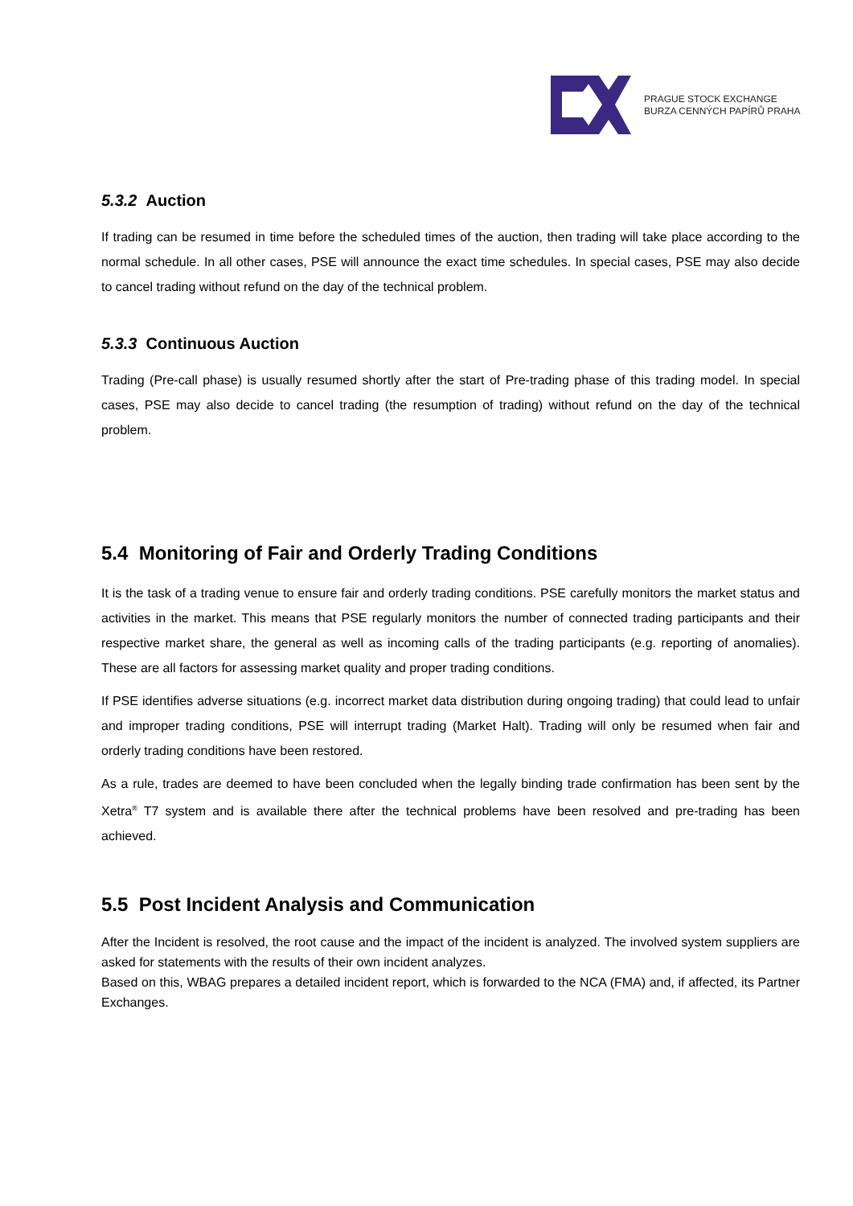PRAGUE STOCK EXCHANGE
BURZA CENNÝCH PAPÍRŮ PRAHA
5.3.2 Auction
If trading can be resumed in time before the scheduled times of the auction, then trading will take place according to the normal schedule. In all other cases, PSE will announce the exact time schedules. In special cases, PSE may also decide to cancel trading without refund on the day of the technical problem.
5.3.3 Continuous Auction
Trading (Pre-call phase) is usually resumed shortly after the start of Pre-trading phase of this trading model. In special cases, PSE may also decide to cancel trading (the resumption of trading) without refund on the day of the technical problem.
5.4 Monitoring of Fair and Orderly Trading Conditions
It is the task of a trading venue to ensure fair and orderly trading conditions. PSE carefully monitors the market status and activities in the market. This means that PSE regularly monitors the number of connected trading participants and their respective market share, the general as well as incoming calls of the trading participants (e.g. reporting of anomalies). These are all factors for assessing market quality and proper trading conditions.
If PSE identifies adverse situations (e.g. incorrect market data distribution during ongoing trading) that could lead to unfair and improper trading conditions, PSE will interrupt trading (Market Halt). Trading will only be resumed when fair and orderly trading conditions have been restored.
As a rule, trades are deemed to have been concluded when the legally binding trade confirmation has been sent by the Xetra<sup>®</sup> T7 system and is available there after the technical problems have been resolved and pre-trading has been achieved.
5.5 Post Incident Analysis and Communication
After the Incident is resolved, the root cause and the impact of the incident is analyzed. The involved system suppliers are asked for statements with the results of their own incident analyzes.
Based on this, WBAG prepares a detailed incident report, which is forwarded to the NCA (FMA) and, if affected, its Partner Exchanges.